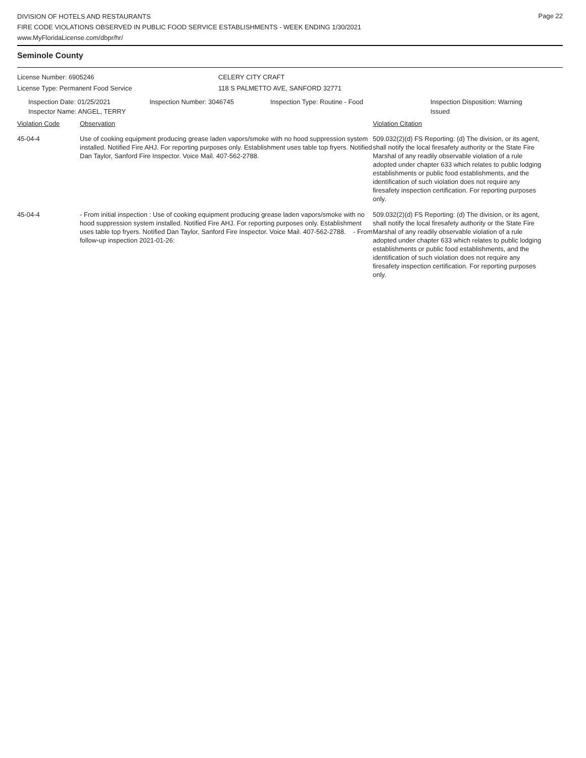Page 22
DIVISION OF HOTELS AND RESTAURANTS
FIRE CODE VIOLATIONS OBSERVED IN PUBLIC FOOD SERVICE ESTABLISHMENTS - WEEK ENDING 1/30/2021
www.MyFloridaLicense.com/dbpr/hr/
Seminole County
License Number: 6905246 CELERY CITY CRAFT
License Type: Permanent Food Service 118 S PALMETTO AVE, SANFORD 32771
Inspection Date: 01/25/2021
Inspector Name: ANGEL, TERRY
Inspection Number: 3046745 Inspection Type: Routine - Food Inspection Disposition: Warning
Issued
Violation Code Observation Violation Citation
45-04-4 Use of cooking equipment producing grease laden vapors/smoke with no hood suppression system installed. Notified Fire AHJ. For reporting purposes only. Establishment uses table top fryers. Notified Dan Taylor, Sanford Fire Inspector. Voice Mail. 407-562-2788.
509.032(2)(d) FS Reporting: (d) The division, or its agent, shall notify the local firesafety authority or the State Fire Marshal of any readily observable violation of a rule adopted under chapter 633 which relates to public lodging establishments or public food establishments, and the identification of such violation does not require any firesafety inspection certification. For reporting purposes only.
45-04-4 - From initial inspection : Use of cooking equipment producing grease laden vapors/smoke with no hood suppression system installed. Notified Fire AHJ. For reporting purposes only. Establishment uses table top fryers. Notified Dan Taylor, Sanford Fire Inspector. Voice Mail. 407-562-2788. - From follow-up inspection 2021-01-26:
509.032(2)(d) FS Reporting: (d) The division, or its agent, shall notify the local firesafety authority or the State Fire Marshal of any readily observable violation of a rule adopted under chapter 633 which relates to public lodging establishments or public food establishments, and the identification of such violation does not require any firesafety inspection certification. For reporting purposes only.